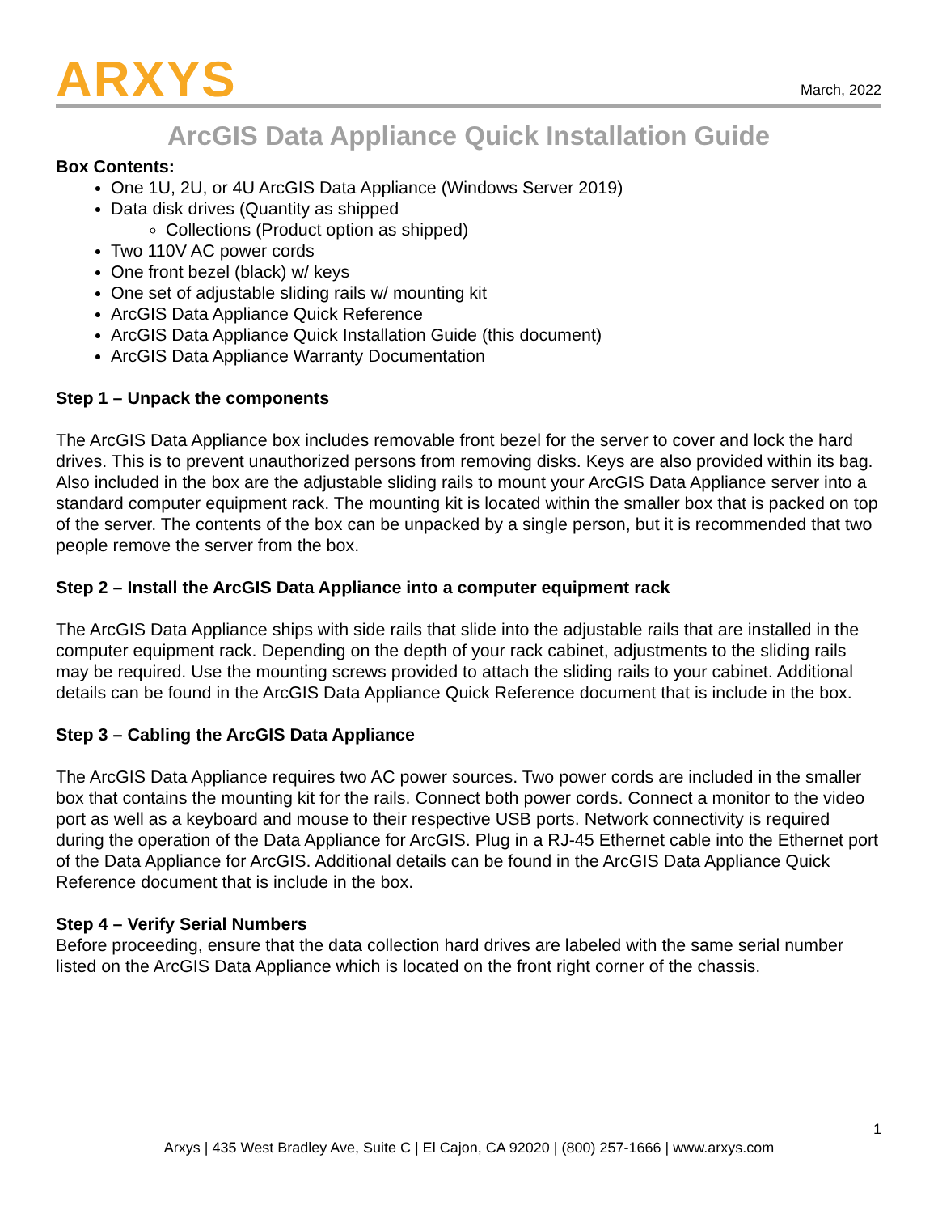ARXYS
March, 2022
ArcGIS Data Appliance Quick Installation Guide
Box Contents:
One 1U, 2U, or 4U ArcGIS Data Appliance (Windows Server 2019)
Data disk drives (Quantity as shipped
Collections (Product option as shipped)
Two 110V AC power cords
One front bezel (black) w/ keys
One set of adjustable sliding rails w/ mounting kit
ArcGIS Data Appliance Quick Reference
ArcGIS Data Appliance Quick Installation Guide (this document)
ArcGIS Data Appliance Warranty Documentation
Step 1 – Unpack the components
The ArcGIS Data Appliance box includes removable front bezel for the server to cover and lock the hard drives. This is to prevent unauthorized persons from removing disks. Keys are also provided within its bag. Also included in the box are the adjustable sliding rails to mount your ArcGIS Data Appliance server into a standard computer equipment rack. The mounting kit is located within the smaller box that is packed on top of the server. The contents of the box can be unpacked by a single person, but it is recommended that two people remove the server from the box.
Step 2 – Install the ArcGIS Data Appliance into a computer equipment rack
The ArcGIS Data Appliance ships with side rails that slide into the adjustable rails that are installed in the computer equipment rack. Depending on the depth of your rack cabinet, adjustments to the sliding rails may be required. Use the mounting screws provided to attach the sliding rails to your cabinet. Additional details can be found in the ArcGIS Data Appliance Quick Reference document that is include in the box.
Step 3 – Cabling the ArcGIS Data Appliance
The ArcGIS Data Appliance requires two AC power sources. Two power cords are included in the smaller box that contains the mounting kit for the rails. Connect both power cords. Connect a monitor to the video port as well as a keyboard and mouse to their respective USB ports. Network connectivity is required during the operation of the Data Appliance for ArcGIS. Plug in a RJ-45 Ethernet cable into the Ethernet port of the Data Appliance for ArcGIS. Additional details can be found in the ArcGIS Data Appliance Quick Reference document that is include in the box.
Step 4 – Verify Serial Numbers
Before proceeding, ensure that the data collection hard drives are labeled with the same serial number listed on the ArcGIS Data Appliance which is located on the front right corner of the chassis.
1
Arxys | 435 West Bradley Ave, Suite C | El Cajon, CA 92020 | (800) 257-1666 | www.arxys.com